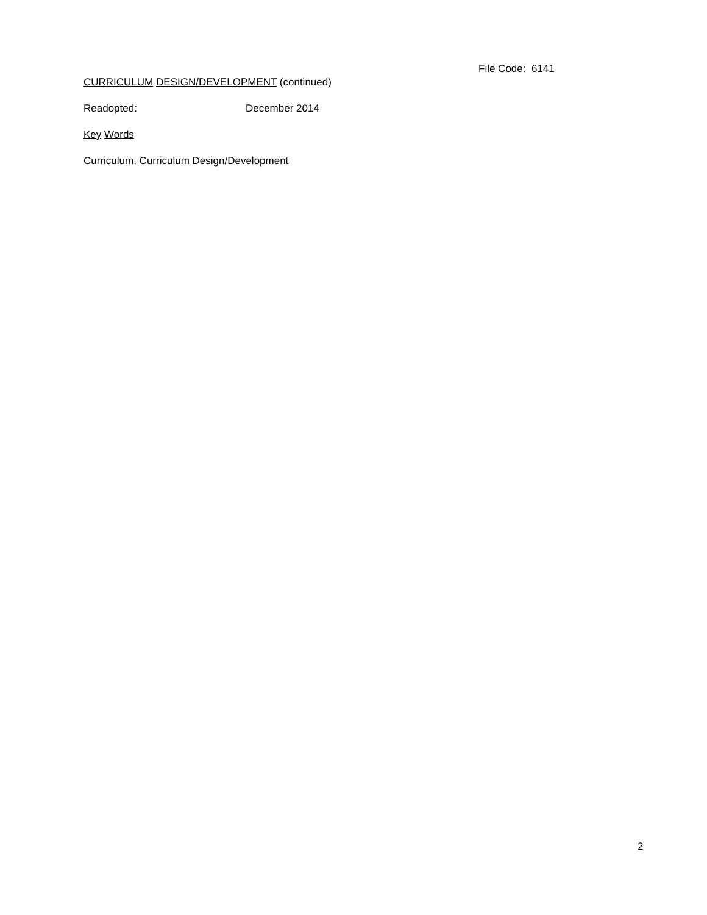File Code: 6141
CURRICULUM DESIGN/DEVELOPMENT (continued)
Readopted: December 2014
Key Words
Curriculum, Curriculum Design/Development
2